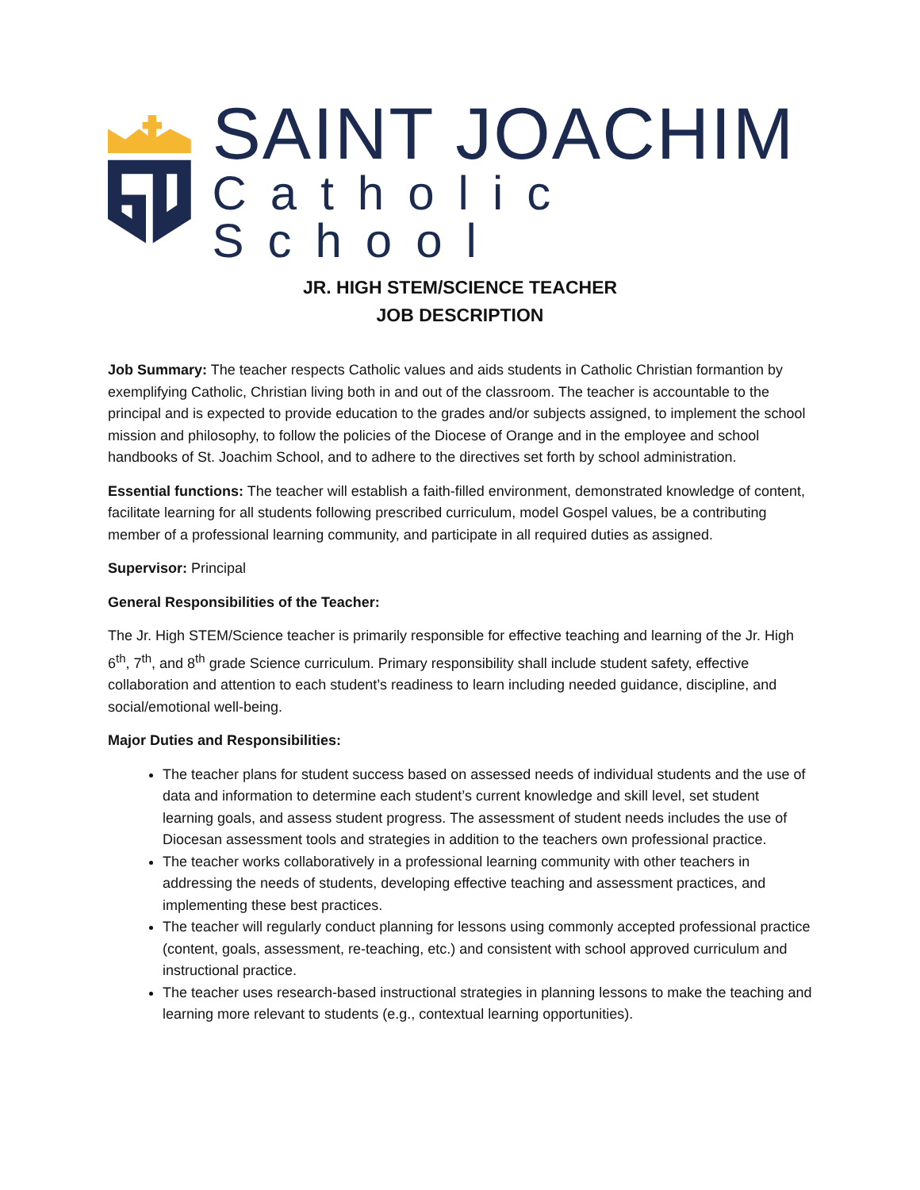SAINT JOACHIM
Catholic School
JR. HIGH STEM/SCIENCE TEACHER
JOB DESCRIPTION
Job Summary: The teacher respects Catholic values and aids students in Catholic Christian formantion by exemplifying Catholic, Christian living both in and out of the classroom. The teacher is accountable to the principal and is expected to provide education to the grades and/or subjects assigned, to implement the school mission and philosophy, to follow the policies of the Diocese of Orange and in the employee and school handbooks of St. Joachim School, and to adhere to the directives set forth by school administration.
Essential functions: The teacher will establish a faith-filled environment, demonstrated knowledge of content, facilitate learning for all students following prescribed curriculum, model Gospel values, be a contributing member of a professional learning community, and participate in all required duties as assigned.
Supervisor: Principal
General Responsibilities of the Teacher:
The Jr. High STEM/Science teacher is primarily responsible for effective teaching and learning of the Jr. High 6<sup>th</sup>, 7<sup>th</sup>, and 8<sup>th</sup> grade Science curriculum. Primary responsibility shall include student safety, effective collaboration and attention to each student’s readiness to learn including needed guidance, discipline, and social/emotional well-being.
Major Duties and Responsibilities:
The teacher plans for student success based on assessed needs of individual students and the use of data and information to determine each student’s current knowledge and skill level, set student learning goals, and assess student progress. The assessment of student needs includes the use of Diocesan assessment tools and strategies in addition to the teachers own professional practice.
The teacher works collaboratively in a professional learning community with other teachers in addressing the needs of students, developing effective teaching and assessment practices, and implementing these best practices.
The teacher will regularly conduct planning for lessons using commonly accepted professional practice (content, goals, assessment, re-teaching, etc.) and consistent with school approved curriculum and instructional practice.
The teacher uses research-based instructional strategies in planning lessons to make the teaching and learning more relevant to students (e.g., contextual learning opportunities).